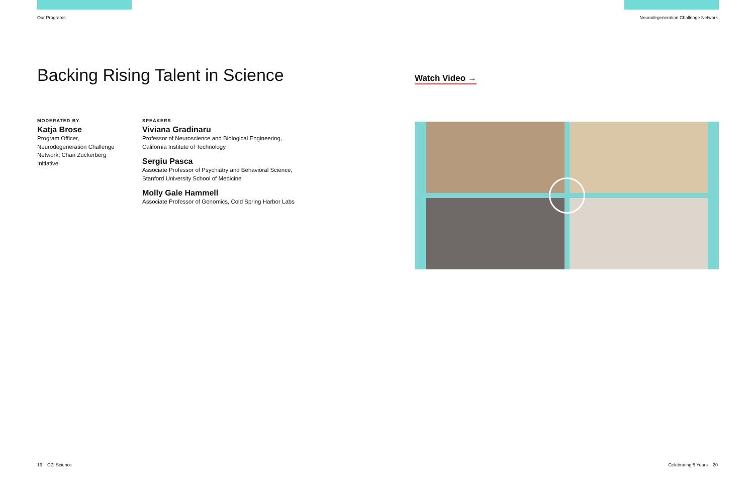Our Programs
Neurodegeneration Challenge Network
Backing Rising Talent in Science
Watch Video →
MODERATED BY
Katja Brose
Program Officer, Neurodegeneration Challenge Network, Chan Zuckerberg Initiative
SPEAKERS
Viviana Gradinaru
Professor of Neuroscience and Biological Engineering,
California Institute of Technology
Sergiu Pasca
Associate Professor of Psychiatry and Behavioral Science,
Stanford University School of Medicine
Molly Gale Hammell
Associate Professor of Genomics, Cold Spring Harbor Labs
19 CZI Science Celebrating 5 Years 20